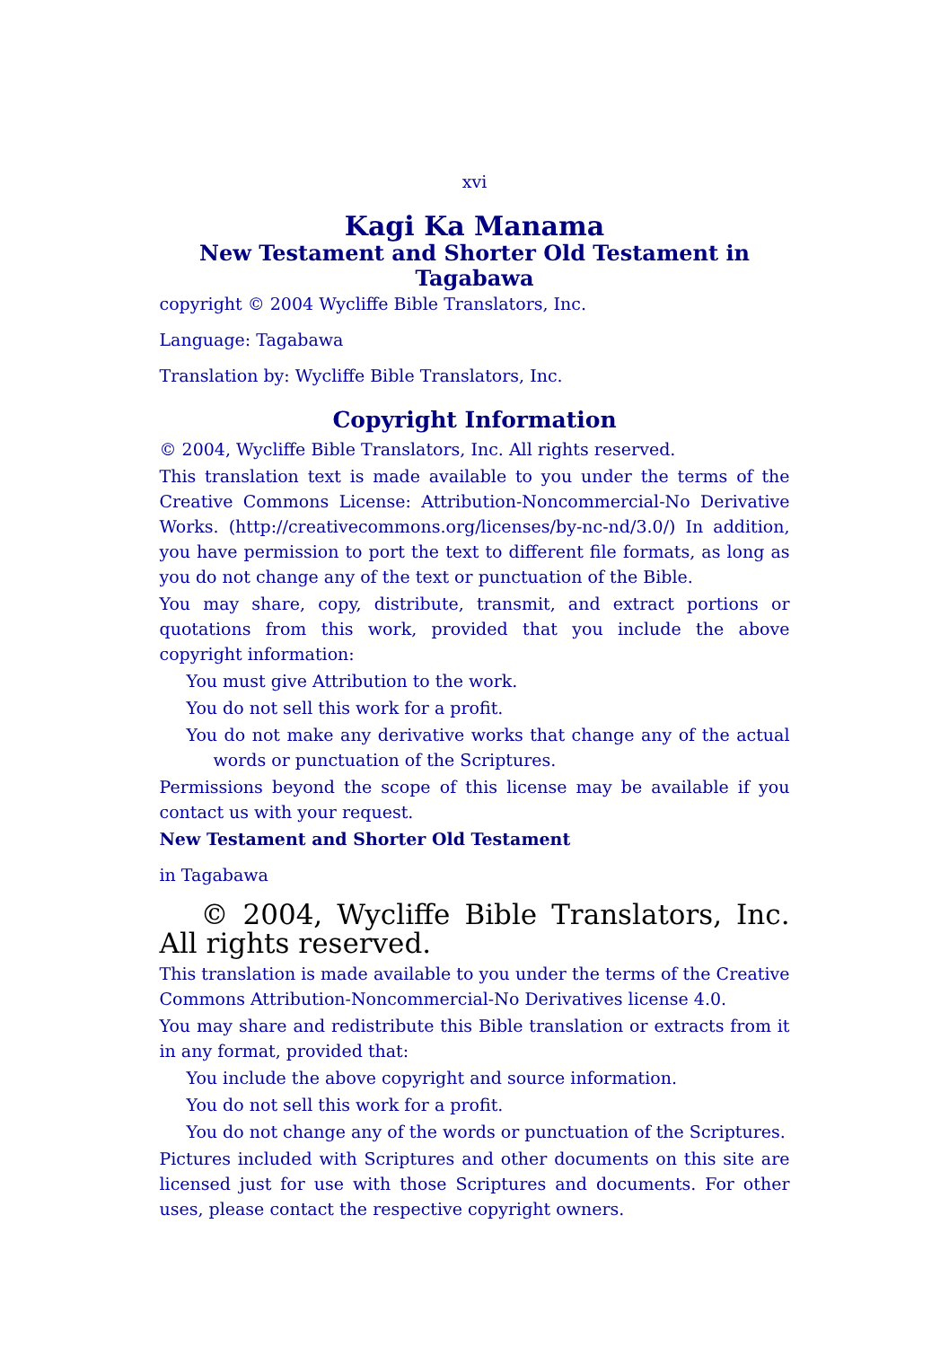xvi
Kagi Ka Manama
New Testament and Shorter Old Testament in Tagabawa
copyright © 2004 Wycliffe Bible Translators, Inc.
Language: Tagabawa
Translation by: Wycliffe Bible Translators, Inc.
Copyright Information
© 2004, Wycliffe Bible Translators, Inc. All rights reserved.
This translation text is made available to you under the terms of the Creative Commons License: Attribution-Noncommercial-No Derivative Works. (http://creativecommons.org/licenses/by-nc-nd/3.0/) In addition, you have permission to port the text to different file formats, as long as you do not change any of the text or punctuation of the Bible.
You may share, copy, distribute, transmit, and extract portions or quotations from this work, provided that you include the above copyright information:
You must give Attribution to the work.
You do not sell this work for a profit.
You do not make any derivative works that change any of the actual words or punctuation of the Scriptures.
Permissions beyond the scope of this license may be available if you contact us with your request.
New Testament and Shorter Old Testament
in Tagabawa
© 2004, Wycliffe Bible Translators, Inc. All rights reserved.
This translation is made available to you under the terms of the Creative Commons Attribution-Noncommercial-No Derivatives license 4.0.
You may share and redistribute this Bible translation or extracts from it in any format, provided that:
You include the above copyright and source information.
You do not sell this work for a profit.
You do not change any of the words or punctuation of the Scriptures.
Pictures included with Scriptures and other documents on this site are licensed just for use with those Scriptures and documents. For other uses, please contact the respective copyright owners.